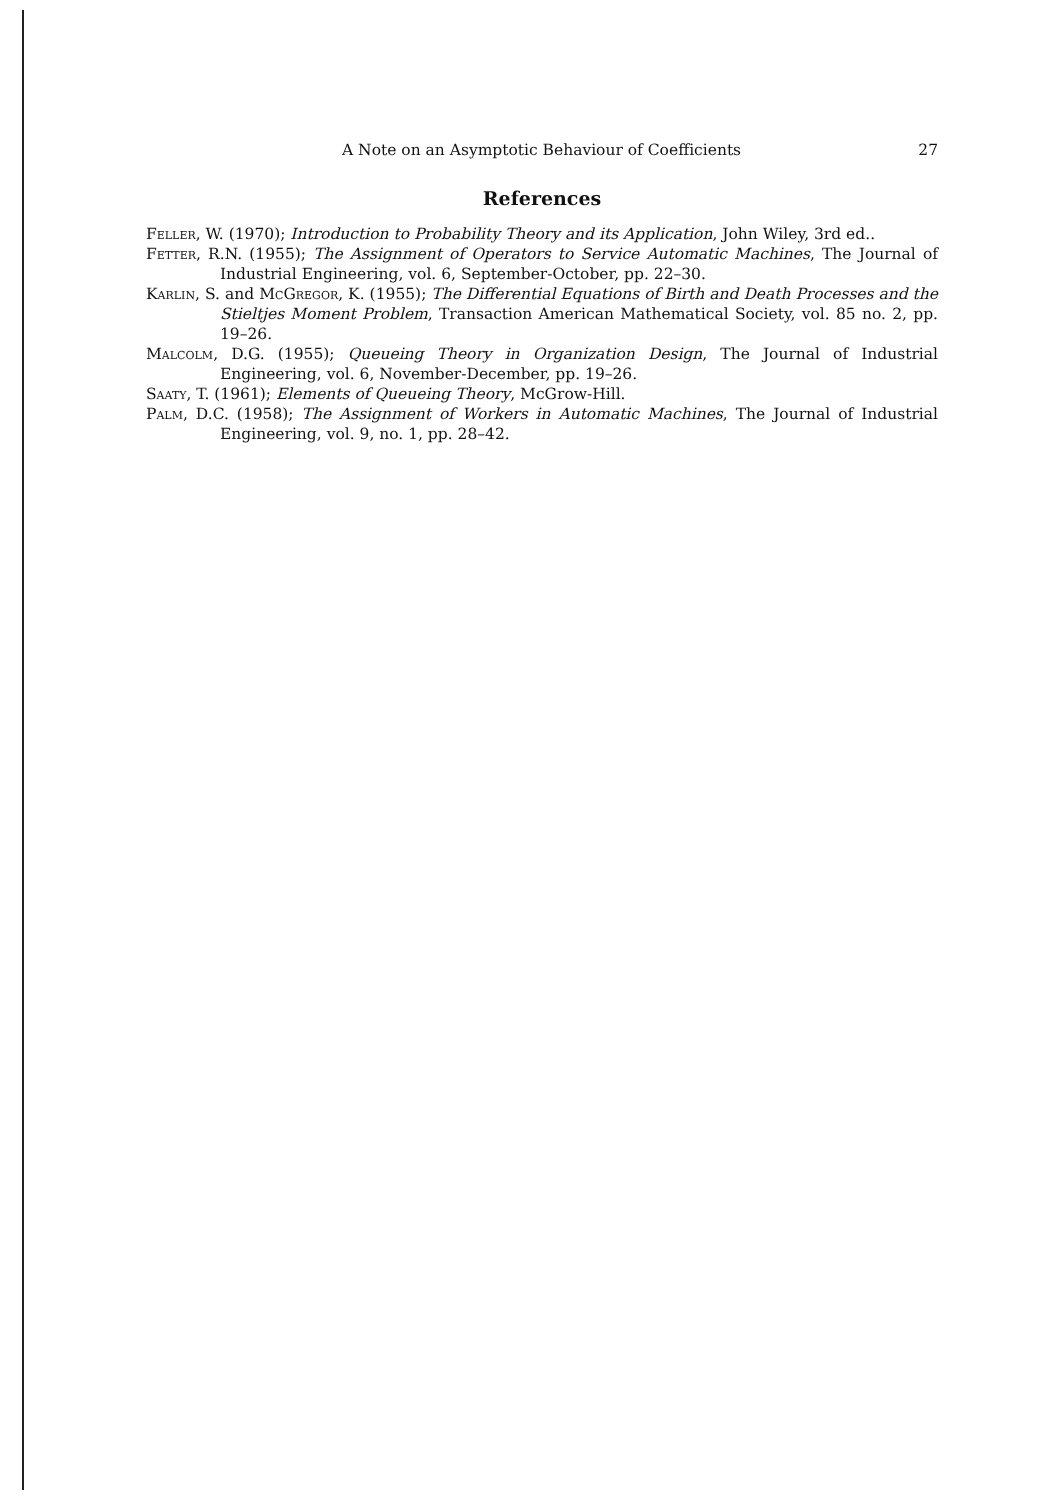A Note on an Asymptotic Behaviour of Coefficients 27
References
Feller, W. (1970); Introduction to Probability Theory and its Application, John Wiley, 3rd ed..
Fetter, R.N. (1955); The Assignment of Operators to Service Automatic Machines, The Journal of Industrial Engineering, vol. 6, September-October, pp. 22–30.
Karlin, S. and McGregor, K. (1955); The Differential Equations of Birth and Death Processes and the Stieltjes Moment Problem, Transaction American Mathematical Society, vol. 85 no. 2, pp. 19–26.
Malcolm, D.G. (1955); Queueing Theory in Organization Design, The Journal of Industrial Engineering, vol. 6, November-December, pp. 19–26.
Saaty, T. (1961); Elements of Queueing Theory, McGrow-Hill.
Palm, D.C. (1958); The Assignment of Workers in Automatic Machines, The Journal of Industrial Engineering, vol. 9, no. 1, pp. 28–42.